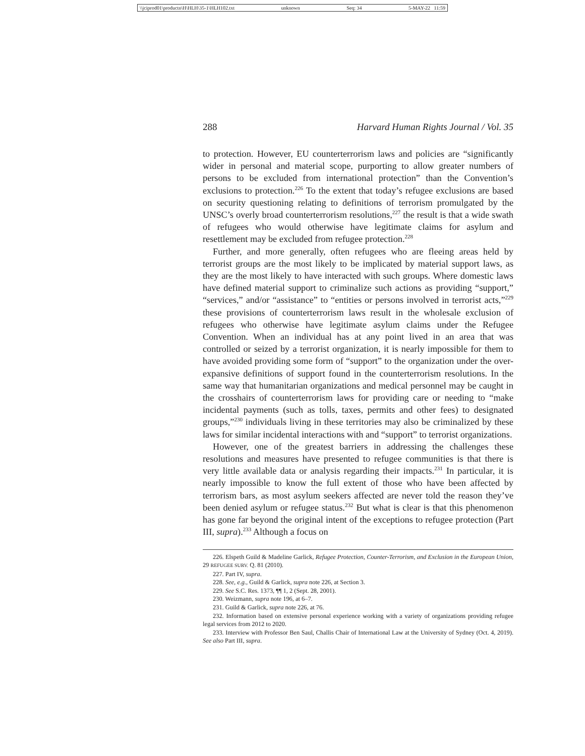\\jciprod01\productn\H\HLH\35-1\HLH102.txt unknown Seq: 34 5-MAY-22 11:59
288 Harvard Human Rights Journal / Vol. 35
to protection. However, EU counterterrorism laws and policies are “significantly wider in personal and material scope, purporting to allow greater numbers of persons to be excluded from international protection” than the Convention’s exclusions to protection.<sup>226</sup> To the extent that today’s refugee exclusions are based on security questioning relating to definitions of terrorism promulgated by the UNSC’s overly broad counterterrorism resolutions,<sup>227</sup> the result is that a wide swath of refugees who would otherwise have legitimate claims for asylum and resettlement may be excluded from refugee protection.<sup>228</sup>
Further, and more generally, often refugees who are fleeing areas held by terrorist groups are the most likely to be implicated by material support laws, as they are the most likely to have interacted with such groups. Where domestic laws have defined material support to criminalize such actions as providing “support,” “services,” and/or “assistance” to “entities or persons involved in terrorist acts,”<sup>229</sup> these provisions of counterterrorism laws result in the wholesale exclusion of refugees who otherwise have legitimate asylum claims under the Refugee Convention. When an individual has at any point lived in an area that was controlled or seized by a terrorist organization, it is nearly impossible for them to have avoided providing some form of “support” to the organization under the over-expansive definitions of support found in the counterterrorism resolutions. In the same way that humanitarian organizations and medical personnel may be caught in the crosshairs of counterterrorism laws for providing care or needing to “make incidental payments (such as tolls, taxes, permits and other fees) to designated groups,”<sup>230</sup> individuals living in these territories may also be criminalized by these laws for similar incidental interactions with and “support” to terrorist organizations.
However, one of the greatest barriers in addressing the challenges these resolutions and measures have presented to refugee communities is that there is very little available data or analysis regarding their impacts.<sup>231</sup> In particular, it is nearly impossible to know the full extent of those who have been affected by terrorism bars, as most asylum seekers affected are never told the reason they’ve been denied asylum or refugee status.<sup>232</sup> But what is clear is that this phenomenon has gone far beyond the original intent of the exceptions to refugee protection (Part III, supra).<sup>233</sup> Although a focus on
226. Elspeth Guild & Madeline Garlick, Refugee Protection, Counter-Terrorism, and Exclusion in the European Union, 29 REFUGEE SURV. Q. 81 (2010).
227. Part IV, supra.
228. See, e.g., Guild & Garlick, supra note 226, at Section 3.
229. See S.C. Res. 1373, ¶¶ 1, 2 (Sept. 28, 2001).
230. Weizmann, supra note 196, at 6–7.
231. Guild & Garlick, supra note 226, at 76.
232. Information based on extensive personal experience working with a variety of organizations providing refugee legal services from 2012 to 2020.
233. Interview with Professor Ben Saul, Challis Chair of International Law at the University of Sydney (Oct. 4, 2019). See also Part III, supra.